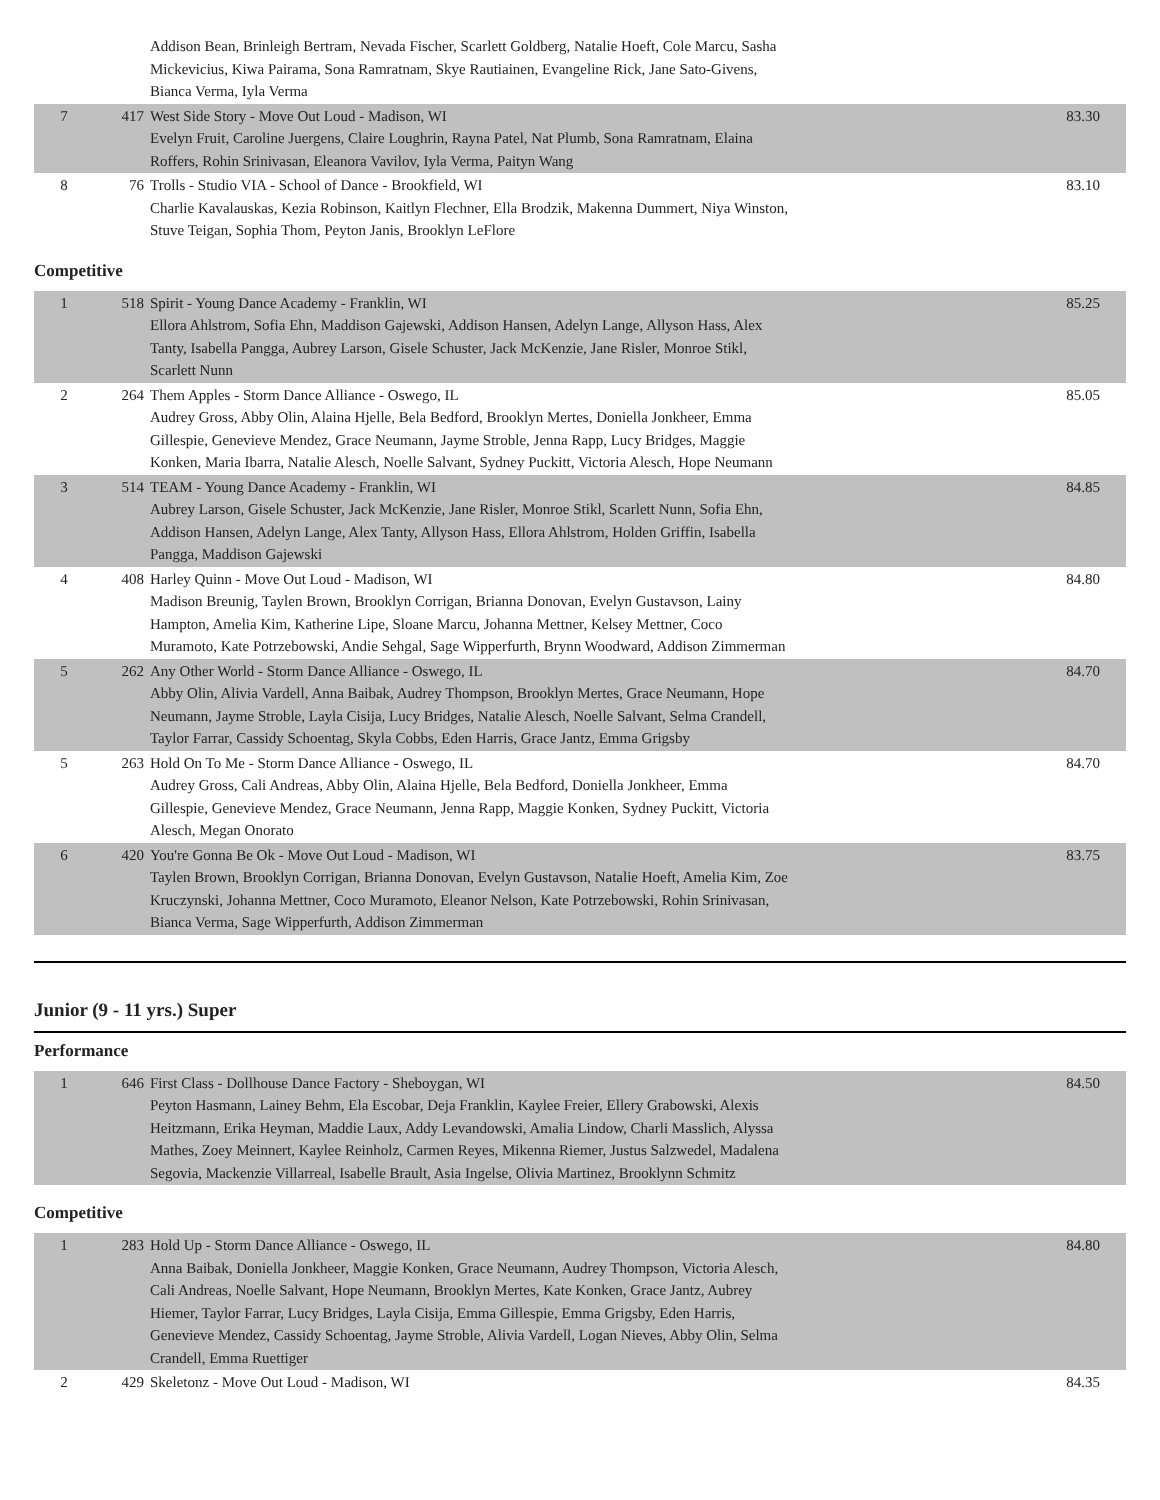| | | Addison Bean, Brinleigh Bertram, Nevada Fischer, Scarlett Goldberg, Natalie Hoeft, Cole Marcu, Sasha Mickevicius, Kiwa Pairama, Sona Ramratnam, Skye Rautiainen, Evangeline Rick, Jane Sato-Givens, Bianca Verma, Iyla Verma | |
| 7 | 417 | West Side Story - Move Out Loud - Madison, WI Evelyn Fruit, Caroline Juergens, Claire Loughrin, Rayna Patel, Nat Plumb, Sona Ramratnam, Elaina Roffers, Rohin Srinivasan, Eleanora Vavilov, Iyla Verma, Paityn Wang | 83.30 |
| 8 | 76 | Trolls - Studio VIA - School of Dance - Brookfield, WI Charlie Kavalauskas, Kezia Robinson, Kaitlyn Flechner, Ella Brodzik, Makenna Dummert, Niya Winston, Stuve Teigan, Sophia Thom, Peyton Janis, Brooklyn LeFlore | 83.10 |
Competitive
| 1 | 518 | Spirit - Young Dance Academy - Franklin, WI Ellora Ahlstrom, Sofia Ehn, Maddison Gajewski, Addison Hansen, Adelyn Lange, Allyson Hass, Alex Tanty, Isabella Pangga, Aubrey Larson, Gisele Schuster, Jack McKenzie, Jane Risler, Monroe Stikl, Scarlett Nunn | 85.25 |
| 2 | 264 | Them Apples - Storm Dance Alliance - Oswego, IL Audrey Gross, Abby Olin, Alaina Hjelle, Bela Bedford, Brooklyn Mertes, Doniella Jonkheer, Emma Gillespie, Genevieve Mendez, Grace Neumann, Jayme Stroble, Jenna Rapp, Lucy Bridges, Maggie Konken, Maria Ibarra, Natalie Alesch, Noelle Salvant, Sydney Puckitt, Victoria Alesch, Hope Neumann | 85.05 |
| 3 | 514 | TEAM - Young Dance Academy - Franklin, WI Aubrey Larson, Gisele Schuster, Jack McKenzie, Jane Risler, Monroe Stikl, Scarlett Nunn, Sofia Ehn, Addison Hansen, Adelyn Lange, Alex Tanty, Allyson Hass, Ellora Ahlstrom, Holden Griffin, Isabella Pangga, Maddison Gajewski | 84.85 |
| 4 | 408 | Harley Quinn - Move Out Loud - Madison, WI Madison Breunig, Taylen Brown, Brooklyn Corrigan, Brianna Donovan, Evelyn Gustavson, Lainy Hampton, Amelia Kim, Katherine Lipe, Sloane Marcu, Johanna Mettner, Kelsey Mettner, Coco Muramoto, Kate Potrzebowski, Andie Sehgal, Sage Wipperfurth, Brynn Woodward, Addison Zimmerman | 84.80 |
| 5 | 262 | Any Other World - Storm Dance Alliance - Oswego, IL Abby Olin, Alivia Vardell, Anna Baibak, Audrey Thompson, Brooklyn Mertes, Grace Neumann, Hope Neumann, Jayme Stroble, Layla Cisija, Lucy Bridges, Natalie Alesch, Noelle Salvant, Selma Crandell, Taylor Farrar, Cassidy Schoentag, Skyla Cobbs, Eden Harris, Grace Jantz, Emma Grigsby | 84.70 |
| 5 | 263 | Hold On To Me - Storm Dance Alliance - Oswego, IL Audrey Gross, Cali Andreas, Abby Olin, Alaina Hjelle, Bela Bedford, Doniella Jonkheer, Emma Gillespie, Genevieve Mendez, Grace Neumann, Jenna Rapp, Maggie Konken, Sydney Puckitt, Victoria Alesch, Megan Onorato | 84.70 |
| 6 | 420 | You're Gonna Be Ok - Move Out Loud - Madison, WI Taylen Brown, Brooklyn Corrigan, Brianna Donovan, Evelyn Gustavson, Natalie Hoeft, Amelia Kim, Zoe Kruczynski, Johanna Mettner, Coco Muramoto, Eleanor Nelson, Kate Potrzebowski, Rohin Srinivasan, Bianca Verma, Sage Wipperfurth, Addison Zimmerman | 83.75 |
Junior (9 - 11 yrs.) Super
Performance
| 1 | 646 | First Class - Dollhouse Dance Factory - Sheboygan, WI Peyton Hasmann, Lainey Behm, Ela Escobar, Deja Franklin, Kaylee Freier, Ellery Grabowski, Alexis Heitzmann, Erika Heyman, Maddie Laux, Addy Levandowski, Amalia Lindow, Charli Masslich, Alyssa Mathes, Zoey Meinnert, Kaylee Reinholz, Carmen Reyes, Mikenna Riemer, Justus Salzwedel, Madalena Segovia, Mackenzie Villarreal, Isabelle Brault, Asia Ingelse, Olivia Martinez, Brooklynn Schmitz | 84.50 |
Competitive
| 1 | 283 | Hold Up - Storm Dance Alliance - Oswego, IL Anna Baibak, Doniella Jonkheer, Maggie Konken, Grace Neumann, Audrey Thompson, Victoria Alesch, Cali Andreas, Noelle Salvant, Hope Neumann, Brooklyn Mertes, Kate Konken, Grace Jantz, Aubrey Hiemer, Taylor Farrar, Lucy Bridges, Layla Cisija, Emma Gillespie, Emma Grigsby, Eden Harris, Genevieve Mendez, Cassidy Schoentag, Jayme Stroble, Alivia Vardell, Logan Nieves, Abby Olin, Selma Crandell, Emma Ruettiger | 84.80 |
| 2 | 429 | Skeletonz - Move Out Loud - Madison, WI | 84.35 |